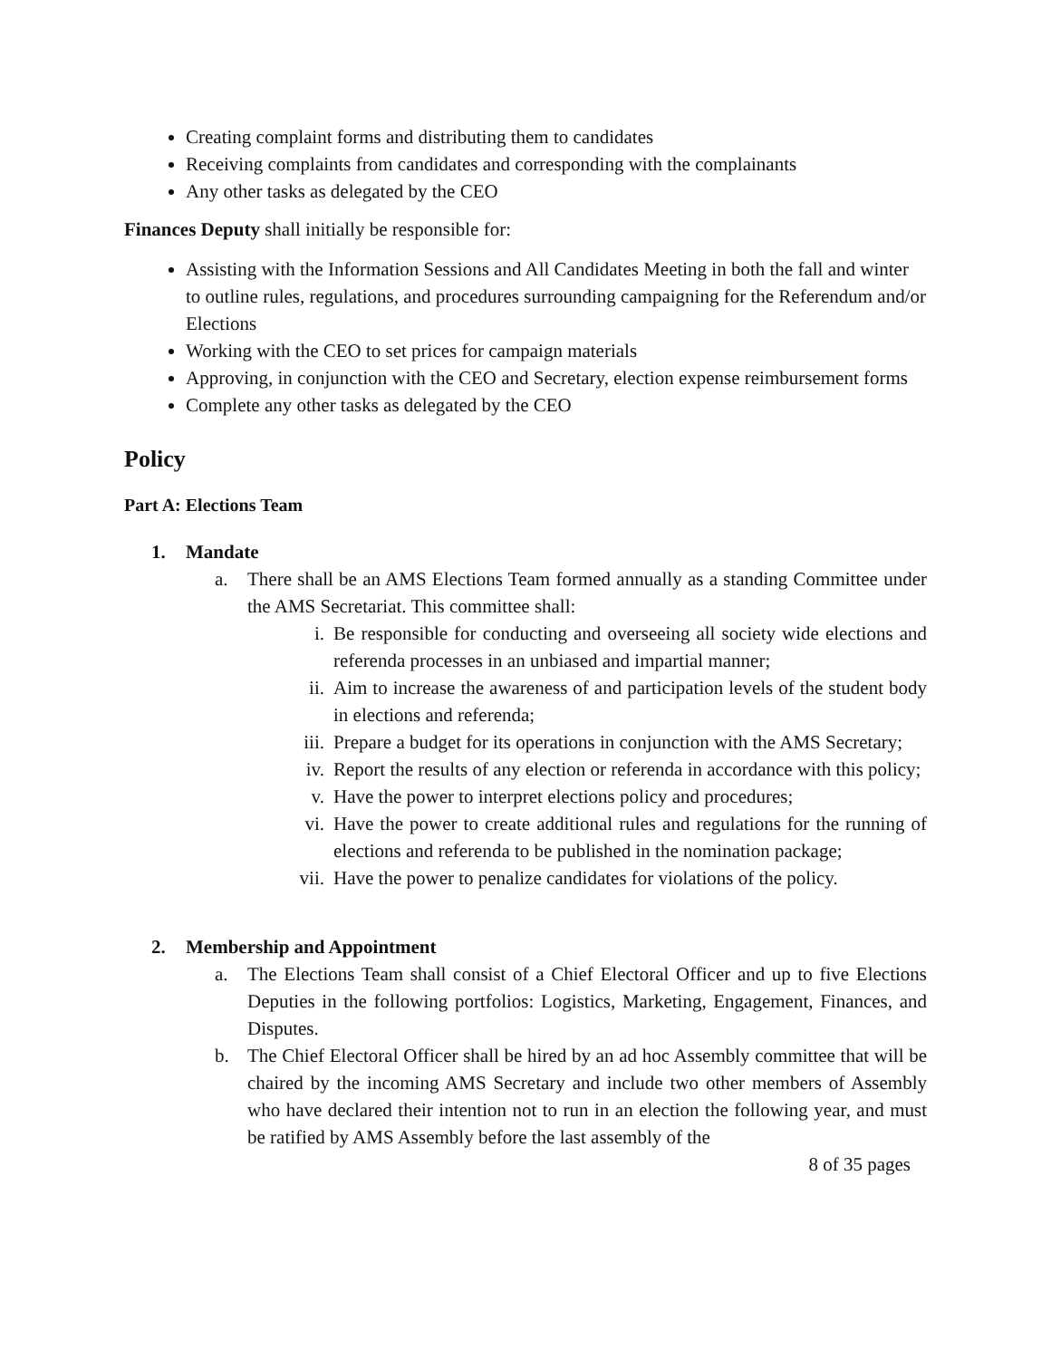Creating complaint forms and distributing them to candidates
Receiving complaints from candidates and corresponding with the complainants
Any other tasks as delegated by the CEO
Finances Deputy shall initially be responsible for:
Assisting with the Information Sessions and All Candidates Meeting in both the fall and winter to outline rules, regulations, and procedures surrounding campaigning for the Referendum and/or Elections
Working with the CEO to set prices for campaign materials
Approving, in conjunction with the CEO and Secretary, election expense reimbursement forms
Complete any other tasks as delegated by the CEO
Policy
Part A: Elections Team
1. Mandate
a. There shall be an AMS Elections Team formed annually as a standing Committee under the AMS Secretariat. This committee shall:
i. Be responsible for conducting and overseeing all society wide elections and referenda processes in an unbiased and impartial manner;
ii. Aim to increase the awareness of and participation levels of the student body in elections and referenda;
iii. Prepare a budget for its operations in conjunction with the AMS Secretary;
iv. Report the results of any election or referenda in accordance with this policy;
v. Have the power to interpret elections policy and procedures;
vi. Have the power to create additional rules and regulations for the running of elections and referenda to be published in the nomination package;
vii. Have the power to penalize candidates for violations of the policy.
2. Membership and Appointment
a. The Elections Team shall consist of a Chief Electoral Officer and up to five Elections Deputies in the following portfolios: Logistics, Marketing, Engagement, Finances, and Disputes.
b. The Chief Electoral Officer shall be hired by an ad hoc Assembly committee that will be chaired by the incoming AMS Secretary and include two other members of Assembly who have declared their intention not to run in an election the following year, and must be ratified by AMS Assembly before the last assembly of the
8 of 35 pages